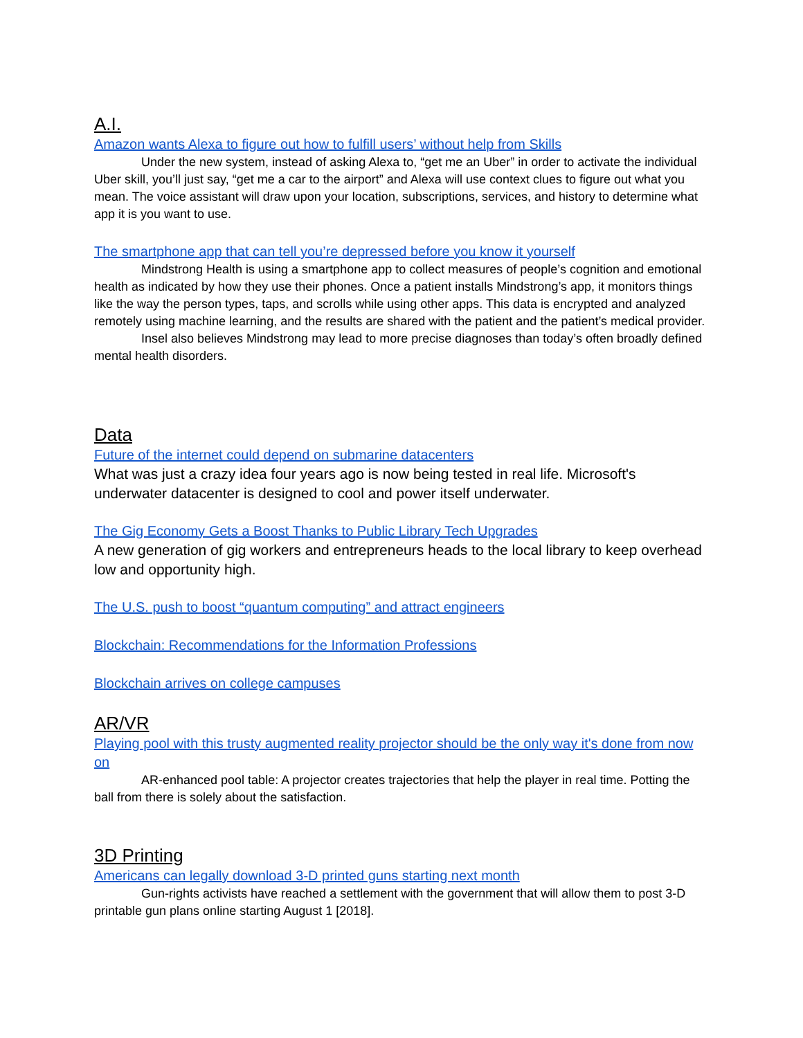A.I.
Amazon wants Alexa to figure out how to fulfill users’ without help from Skills
Under the new system, instead of asking Alexa to, “get me an Uber” in order to activate the individual Uber skill, you’ll just say, “get me a car to the airport” and Alexa will use context clues to figure out what you mean. The voice assistant will draw upon your location, subscriptions, services, and history to determine what app it is you want to use.
The smartphone app that can tell you’re depressed before you know it yourself
Mindstrong Health is using a smartphone app to collect measures of people’s cognition and emotional health as indicated by how they use their phones. Once a patient installs Mindstrong’s app, it monitors things like the way the person types, taps, and scrolls while using other apps. This data is encrypted and analyzed remotely using machine learning, and the results are shared with the patient and the patient’s medical provider.
Insel also believes Mindstrong may lead to more precise diagnoses than today’s often broadly defined mental health disorders.
Data
Future of the internet could depend on submarine datacenters
What was just a crazy idea four years ago is now being tested in real life. Microsoft's underwater datacenter is designed to cool and power itself underwater.
The Gig Economy Gets a Boost Thanks to Public Library Tech Upgrades
A new generation of gig workers and entrepreneurs heads to the local library to keep overhead low and opportunity high.
The U.S. push to boost “quantum computing” and attract engineers
Blockchain: Recommendations for the Information Professions
Blockchain arrives on college campuses
AR/VR
Playing pool with this trusty augmented reality projector should be the only way it's done from now on
AR-enhanced pool table: A projector creates trajectories that help the player in real time. Potting the ball from there is solely about the satisfaction.
3D Printing
Americans can legally download 3-D printed guns starting next month
Gun-rights activists have reached a settlement with the government that will allow them to post 3-D printable gun plans online starting August 1 [2018].